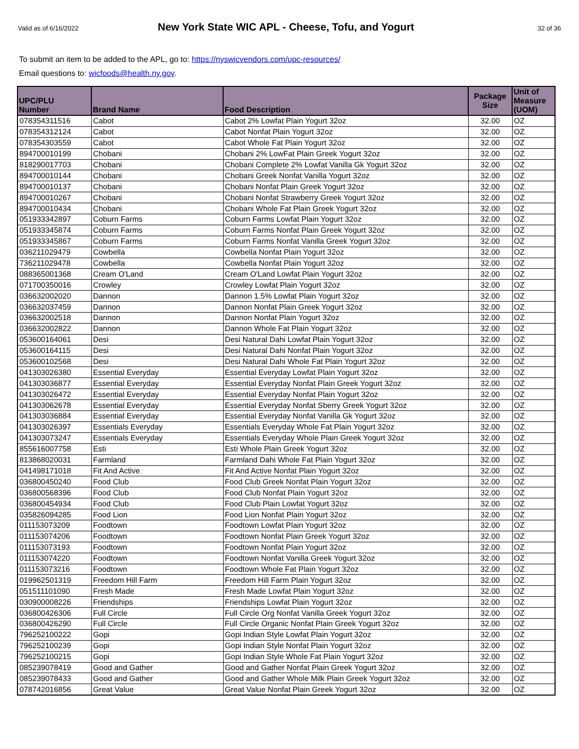Valid as of 6/16/2022 New York State WIC APL - Cheese, Tofu, and Yogurt 32 of 36
To submit an item to be added to the APL, go to: https://nyswicvendors.com/upc-resources/
Email questions to: wicfoods@health.ny.gov.
| UPC/PLU Number | Brand Name | Food Description | Package Size | Unit of Measure (UOM) |
| --- | --- | --- | --- | --- |
| 078354311516 | Cabot | Cabot 2% Lowfat Plain Yogurt 32oz | 32.00 | OZ |
| 078354312124 | Cabot | Cabot Nonfat Plain Yogurt 32oz | 32.00 | OZ |
| 078354303559 | Cabot | Cabot Whole Fat Plain Yogurt 32oz | 32.00 | OZ |
| 894700010199 | Chobani | Chobani 2% LowFat Plain Greek Yogurt 32oz | 32.00 | OZ |
| 818290017703 | Chobani | Chobani Complete 2% Lowfat Vanilla Gk Yogurt 32oz | 32.00 | OZ |
| 894700010144 | Chobani | Chobani Greek Nonfat Vanilla Yogurt 32oz | 32.00 | OZ |
| 894700010137 | Chobani | Chobani Nonfat Plain Greek Yogurt 32oz | 32.00 | OZ |
| 894700010267 | Chobani | Chobani Nonfat Strawberry Greek Yogurt 32oz | 32.00 | OZ |
| 894700010434 | Chobani | Chobani Whole Fat Plain Greek Yogurt 32oz | 32.00 | OZ |
| 051933342897 | Coburn Farms | Coburn Farms Lowfat Plain Yogurt 32oz | 32.00 | OZ |
| 051933345874 | Coburn Farms | Coburn Farms Nonfat Plain Greek Yogurt 32oz | 32.00 | OZ |
| 051933345867 | Coburn Farms | Coburn Farms Nonfat Vanilla Greek Yogurt 32oz | 32.00 | OZ |
| 036211029479 | Cowbella | Cowbella Nonfat Plain Yogurt 32oz | 32.00 | OZ |
| 736211029478 | Cowbella | Cowbella Nonfat Plain Yogurt 32oz | 32.00 | OZ |
| 088365001368 | Cream O'Land | Cream O'Land Lowfat Plain Yogurt 32oz | 32.00 | OZ |
| 071700350016 | Crowley | Crowley Lowfat Plain Yogurt 32oz | 32.00 | OZ |
| 036632002020 | Dannon | Dannon 1.5% Lowfat Plain Yogurt 32oz | 32.00 | OZ |
| 036632037459 | Dannon | Dannon Nonfat Plain Greek Yogurt 32oz | 32.00 | OZ |
| 036632002518 | Dannon | Dannon Nonfat Plain Yogurt 32oz | 32.00 | OZ |
| 036632002822 | Dannon | Dannon Whole Fat Plain Yogurt 32oz | 32.00 | OZ |
| 053600164061 | Desi | Desi Natural Dahi Lowfat Plain Yogurt 32oz | 32.00 | OZ |
| 053600164115 | Desi | Desi Natural Dahi Nonfat Plain Yogurt 32oz | 32.00 | OZ |
| 053600102568 | Desi | Desi Natural Dahi Whole Fat Plain Yogurt 32oz | 32.00 | OZ |
| 041303026380 | Essential Everyday | Essential Everyday Lowfat Plain Yogurt 32oz | 32.00 | OZ |
| 041303036877 | Essential Everyday | Essential Everyday Nonfat Plain Greek Yogurt 32oz | 32.00 | OZ |
| 041303026472 | Essential Everyday | Essential Everyday Nonfat Plain Yogurt 32oz | 32.00 | OZ |
| 041303062678 | Essential Everyday | Essential Everyday Nonfat Sberry Greek Yogurt 32oz | 32.00 | OZ |
| 041303036884 | Essential Everyday | Essential Everyday Nonfat Vanilla Gk Yogurt 32oz | 32.00 | OZ |
| 041303026397 | Essentials Everyday | Essentials Everyday Whole Fat Plain Yogurt 32oz | 32.00 | OZ |
| 041303073247 | Essentials Everyday | Essentials Everyday Whole Plain Greek Yogurt 32oz | 32.00 | OZ |
| 855616007758 | Esti | Esti Whole Plain Greek Yogurt 32oz | 32.00 | OZ |
| 813868020031 | Farmland | Farmland Dahi Whole Fat Plain Yogurt 32oz | 32.00 | OZ |
| 041498171018 | Fit And Active | Fit And Active Nonfat Plain Yogurt 32oz | 32.00 | OZ |
| 036800450240 | Food Club | Food Club Greek Nonfat Plain Yogurt 32oz | 32.00 | OZ |
| 036800568396 | Food Club | Food Club Nonfat Plain Yogurt 32oz | 32.00 | OZ |
| 036800454934 | Food Club | Food Club Plain Lowfat Yogurt 32oz | 32.00 | OZ |
| 035826094285 | Food Lion | Food Lion Nonfat Plain Yogurt 32oz | 32.00 | OZ |
| 011153073209 | Foodtown | Foodtown Lowfat Plain Yogurt 32oz | 32.00 | OZ |
| 011153074206 | Foodtown | Foodtown Nonfat Plain Greek Yogurt 32oz | 32.00 | OZ |
| 011153073193 | Foodtown | Foodtown Nonfat Plain Yogurt 32oz | 32.00 | OZ |
| 011153074220 | Foodtown | Foodtown Nonfat Vanilla Greek Yogurt 32oz | 32.00 | OZ |
| 011153073216 | Foodtown | Foodtown Whole Fat Plain Yogurt 32oz | 32.00 | OZ |
| 019962501319 | Freedom Hill Farm | Freedom Hill Farm Plain Yogurt 32oz | 32.00 | OZ |
| 051511101090 | Fresh Made | Fresh Made Lowfat Plain Yogurt 32oz | 32.00 | OZ |
| 030900008226 | Friendships | Friendships Lowfat Plain Yogurt 32oz | 32.00 | OZ |
| 036800426306 | Full Circle | Full Circle Org Nonfat Vanilla Greek Yogurt 32oz | 32.00 | OZ |
| 036800426290 | Full Circle | Full Circle Organic Nonfat Plain Greek Yogurt 32oz | 32.00 | OZ |
| 796252100222 | Gopi | Gopi Indian Style Lowfat Plain Yogurt 32oz | 32.00 | OZ |
| 796252100239 | Gopi | Gopi Indian Style Nonfat Plain Yogurt 32oz | 32.00 | OZ |
| 796252100215 | Gopi | Gopi Indian Style Whole Fat Plain Yogurt 32oz | 32.00 | OZ |
| 085239078419 | Good and Gather | Good and Gather Nonfat Plain Greek Yogurt 32oz | 32.00 | OZ |
| 085239078433 | Good and Gather | Good and Gather Whole Milk Plain Greek Yogurt 32oz | 32.00 | OZ |
| 078742016856 | Great Value | Great Value Nonfat Plain Greek Yogurt 32oz | 32.00 | OZ |